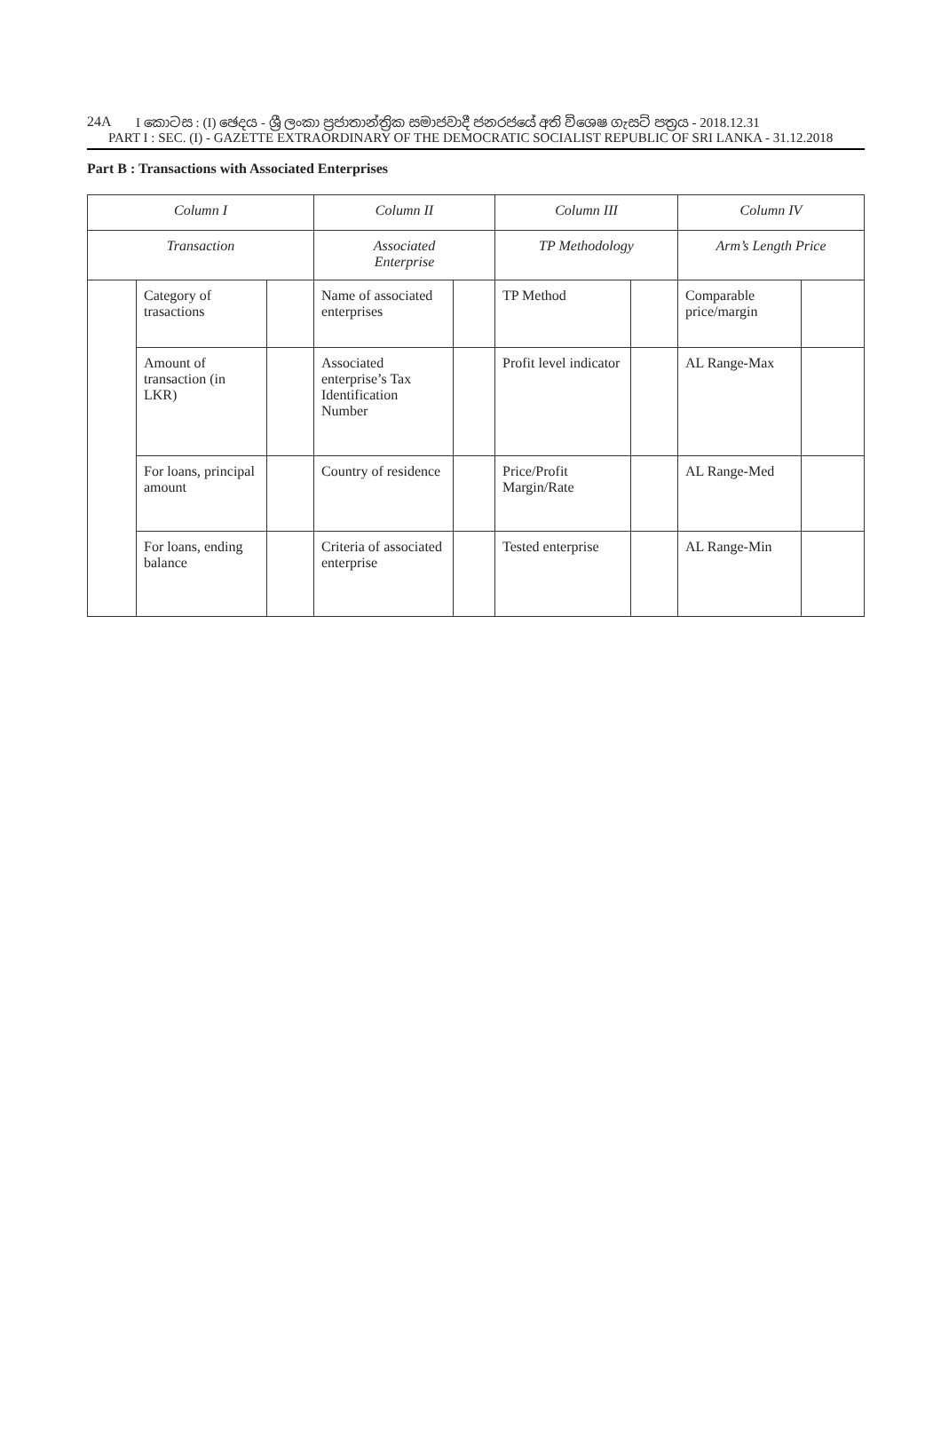24A I කොටස : (I) ඡෙදය - ශ්‍රී ලංකා ප්‍රජාතාන්ත්‍රික සමාජවාදී ජනරජයේ අති විශෙෂ ගැසට් පත්‍රය - 2018.12.31
PART I : SEC. (I) - GAZETTE EXTRAORDINARY OF THE DEMOCRATIC SOCIALIST REPUBLIC OF SRI LANKA - 31.12.2018
Part B : Transactions with Associated Enterprises
| Column I | | | Column II | | Column III | | Column IV | |
| Transaction | | | Associated Enterprise | | TP Methodology | | Arm’s Length Price | |
| | Category of trasactions | | Name of associated enterprises | | TP Method | | Comparable price/margin | |
| | Amount of transaction (in LKR) | | Associated enterprise’s Tax Identification Number | | Profit level indicator | | AL Range-Max | |
| | For loans, principal amount | | Country of residence | | Price/Profit Margin/Rate | | AL Range-Med | |
| | For loans, ending balance | | Criteria of associated enterprise | | Tested enterprise | | AL Range-Min | |